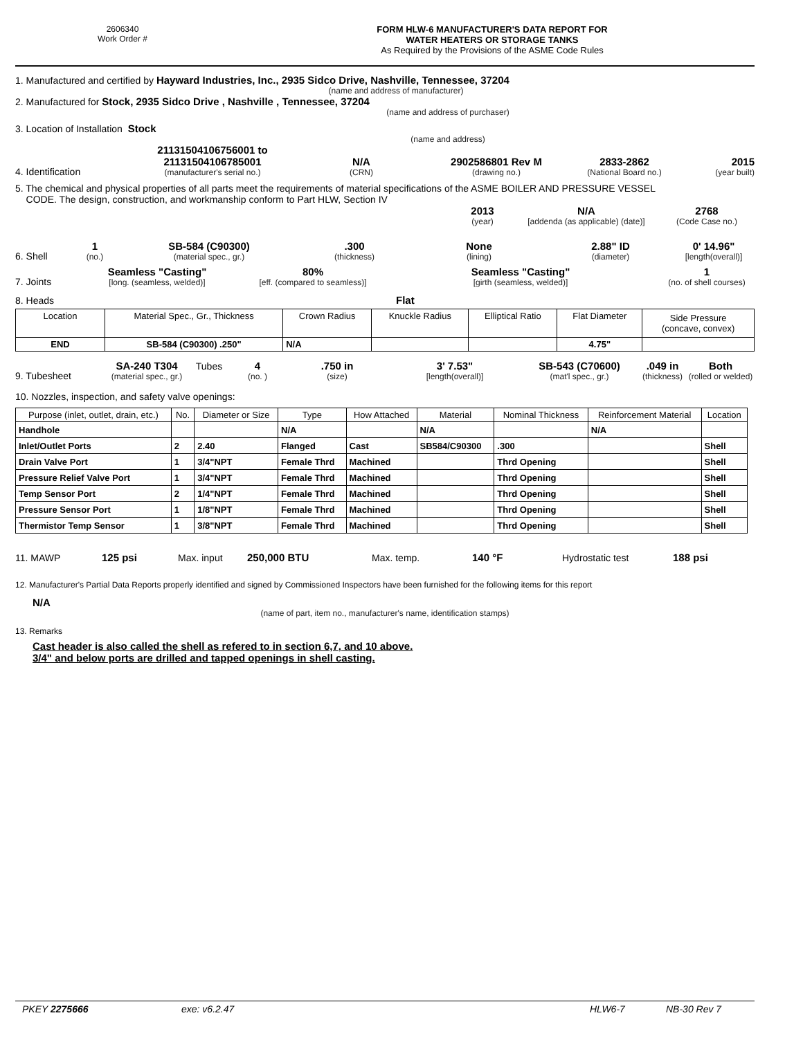2606340
Work Order #
FORM HLW-6 MANUFACTURER'S DATA REPORT FOR
WATER HEATERS OR STORAGE TANKS
As Required by the Provisions of the ASME Code Rules
1. Manufactured and certified by Hayward Industries, Inc., 2935 Sidco Drive, Nashville, Tennessee, 37204
(name and address of manufacturer)
2. Manufactured for Stock, 2935 Sidco Drive , Nashville , Tennessee, 37204
(name and address of purchaser)
3. Location of Installation Stock
(name and address)
4. Identification
21131504106756001 to
21131504106785001
(manufacturer's serial no.)
N/A
(CRN)
2902586801 Rev M
(drawing no.)
2833-2862
(National Board no.)
2015
(year built)
5. The chemical and physical properties of all parts meet the requirements of material specifications of the ASME BOILER AND PRESSURE VESSEL
CODE. The design, construction, and workmanship conform to Part HLW, Section IV
2013
(year)
N/A
[addenda (as applicable) (date)]
2768
(Code Case no.)
6. Shell
1
(no.)
SB-584 (C90300)
(material spec., gr.)
.300
(thickness)
None
(lining)
2.88" ID
(diameter)
0' 14.96"
[length(overall)]
7. Joints
Seamless "Casting"
[long. (seamless, welded)]
80%
[eff. (compared to seamless)]
Seamless "Casting"
[girth (seamless, welded)]
1
(no. of shell courses)
8. Heads
Flat
| Location | Material Spec., Gr., Thickness | Crown Radius | Knuckle Radius | Elliptical Ratio | Flat Diameter | Side Pressure (concave, convex) |
| END | SB-584 (C90300) .250" | N/A | | | 4.75" | |
9. Tubesheet
SA-240 T304
(material spec., gr.)
Tubes
4
(no. )
.750 in
(size)
3' 7.53"
[length(overall)]
SB-543 (C70600)
(mat'l spec., gr.)
.049 in
(thickness)
Both
(rolled or welded)
10. Nozzles, inspection, and safety valve openings:
| Purpose (inlet, outlet, drain, etc.) | No. | Diameter or Size | Type | How Attached | Material | Nominal Thickness | Reinforcement Material | Location |
| --- | --- | --- | --- | --- | --- | --- | --- | --- |
| Handhole | | | N/A | | N/A | | N/A | |
| Inlet/Outlet Ports | 2 | 2.40 | Flanged | Cast | SB584/C90300 | .300 | | Shell |
| Drain Valve Port | 1 | 3/4"NPT | Female Thrd | Machined | | Thrd Opening | | Shell |
| Pressure Relief Valve Port | 1 | 3/4"NPT | Female Thrd | Machined | | Thrd Opening | | Shell |
| Temp Sensor Port | 2 | 1/4"NPT | Female Thrd | Machined | | Thrd Opening | | Shell |
| Pressure Sensor Port | 1 | 1/8"NPT | Female Thrd | Machined | | Thrd Opening | | Shell |
| Thermistor Temp Sensor | 1 | 3/8"NPT | Female Thrd | Machined | | Thrd Opening | | Shell |
11. MAWP
125 psi
Max. input
250,000 BTU
Max. temp.
140 °F
Hydrostatic test
188 psi
12. Manufacturer's Partial Data Reports properly identified and signed by Commissioned Inspectors have been furnished for the following items for this report
N/A
(name of part, item no., manufacturer's name, identification stamps)
13. Remarks
Cast header is also called the shell as refered to in section 6,7, and 10 above.
3/4" and below ports are drilled and tapped openings in shell casting.
PKEY 2275666 exe: v6.2.47 HLW6-7 NB-30 Rev 7